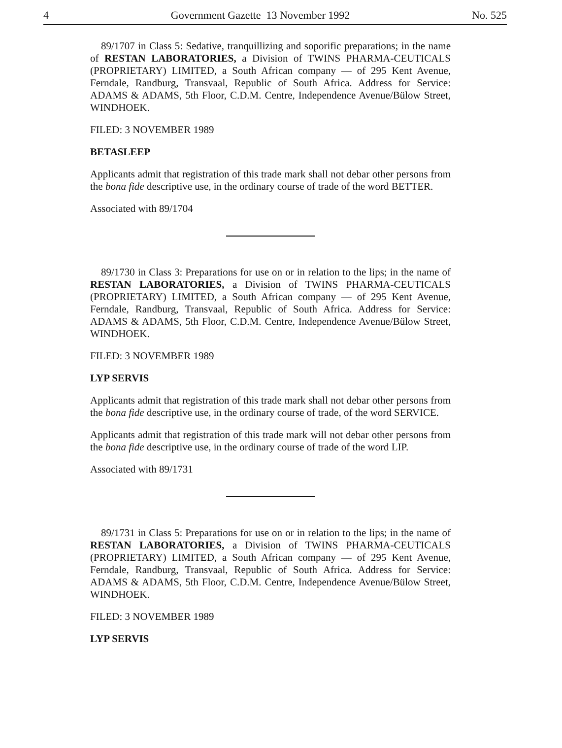4 Government Gazette 13 November 1992 No. 525
89/1707 in Class 5: Sedative, tranquillizing and soporific preparations; in the name of RESTAN LABORATORIES, a Division of TWINS PHARMA-CEUTICALS (PROPRIETARY) LIMITED, a South African company — of 295 Kent Avenue, Ferndale, Randburg, Transvaal, Republic of South Africa. Address for Service: ADAMS & ADAMS, 5th Floor, C.D.M. Centre, Independence Avenue/Bülow Street, WINDHOEK.
FILED: 3 NOVEMBER 1989
BETASLEEP
Applicants admit that registration of this trade mark shall not debar other persons from the bona fide descriptive use, in the ordinary course of trade of the word BETTER.
Associated with 89/1704
89/1730 in Class 3: Preparations for use on or in relation to the lips; in the name of RESTAN LABORATORIES, a Division of TWINS PHARMA-CEUTICALS (PROPRIETARY) LIMITED, a South African company — of 295 Kent Avenue, Ferndale, Randburg, Transvaal, Republic of South Africa. Address for Service: ADAMS & ADAMS, 5th Floor, C.D.M. Centre, Independence Avenue/Bülow Street, WINDHOEK.
FILED: 3 NOVEMBER 1989
LYP SERVIS
Applicants admit that registration of this trade mark shall not debar other persons from the bona fide descriptive use, in the ordinary course of trade, of the word SERVICE.
Applicants admit that registration of this trade mark will not debar other persons from the bona fide descriptive use, in the ordinary course of trade of the word LIP.
Associated with 89/1731
89/1731 in Class 5: Preparations for use on or in relation to the lips; in the name of RESTAN LABORATORIES, a Division of TWINS PHARMA-CEUTICALS (PROPRIETARY) LIMITED, a South African company — of 295 Kent Avenue, Ferndale, Randburg, Transvaal, Republic of South Africa. Address for Service: ADAMS & ADAMS, 5th Floor, C.D.M. Centre, Independence Avenue/Bülow Street, WINDHOEK.
FILED: 3 NOVEMBER 1989
LYP SERVIS